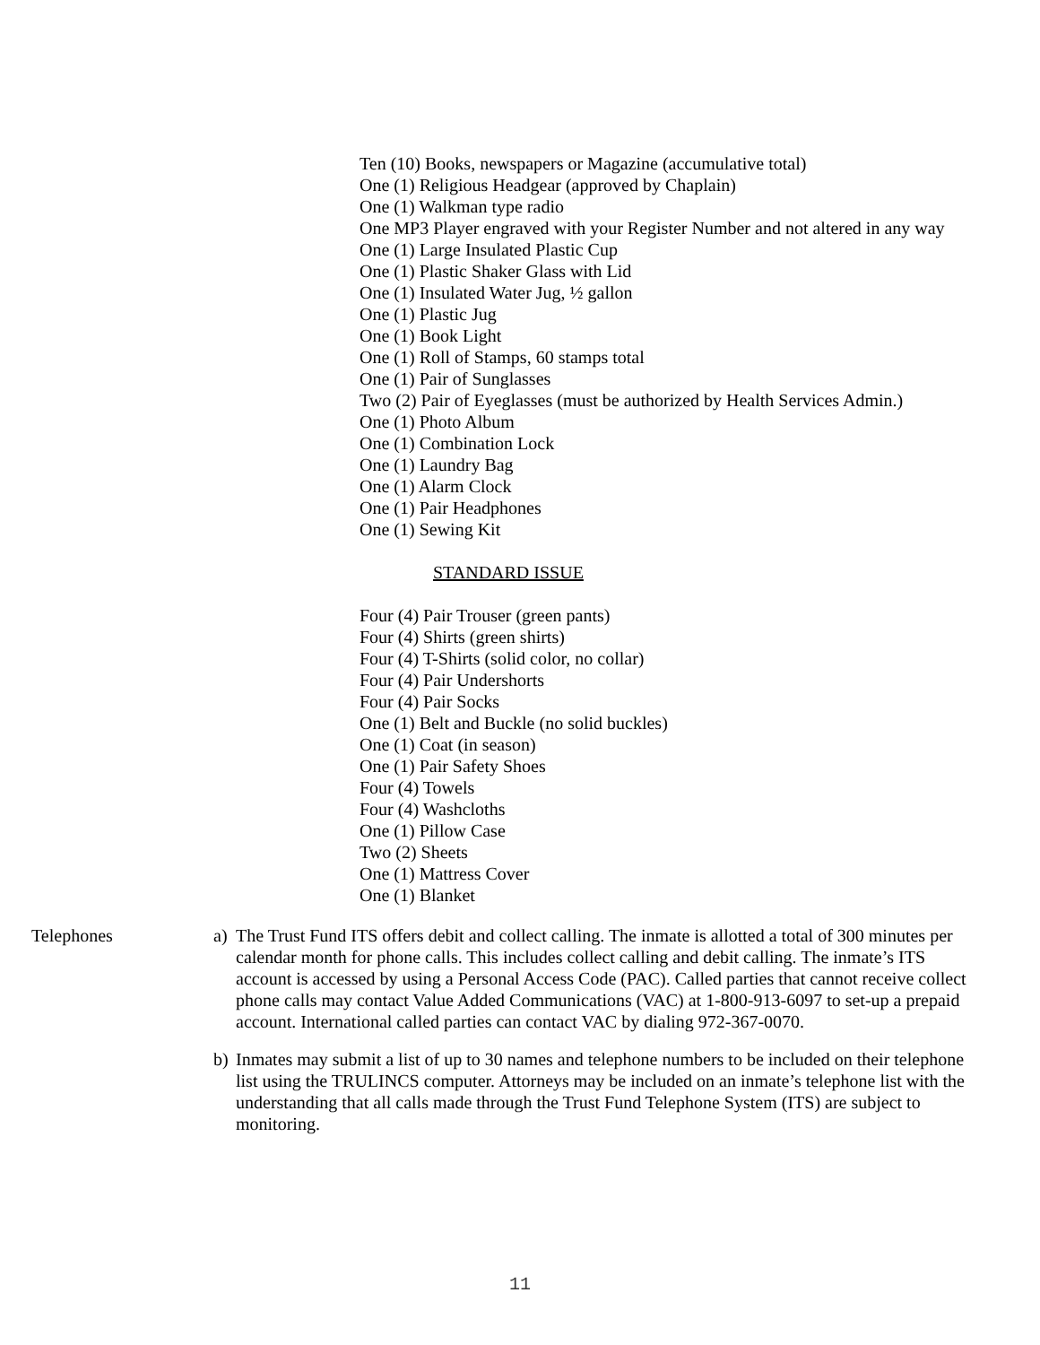Ten (10) Books, newspapers or Magazine (accumulative total)
One (1) Religious Headgear (approved by Chaplain)
One (1) Walkman type radio
One MP3 Player engraved with your Register Number and not altered in any way
One (1) Large Insulated Plastic Cup
One (1) Plastic Shaker Glass with Lid
One (1) Insulated Water Jug, ½ gallon
One (1) Plastic Jug
One (1) Book Light
One (1) Roll of Stamps, 60 stamps total
One (1) Pair of Sunglasses
Two (2) Pair of Eyeglasses (must be authorized by Health Services Admin.)
One (1) Photo Album
One (1) Combination Lock
One (1) Laundry Bag
One (1) Alarm Clock
One (1) Pair Headphones
One (1) Sewing Kit
STANDARD ISSUE
Four (4) Pair Trouser (green pants)
Four (4) Shirts (green shirts)
Four (4) T-Shirts (solid color, no collar)
Four (4) Pair Undershorts
Four (4) Pair Socks
One (1) Belt and Buckle (no solid buckles)
One (1) Coat (in season)
One (1) Pair Safety Shoes
Four (4) Towels
Four (4) Washcloths
One (1) Pillow Case
Two (2) Sheets
One (1) Mattress Cover
One (1) Blanket
Telephones a) The Trust Fund ITS offers debit and collect calling. The inmate is allotted a total of 300 minutes per calendar month for phone calls. This includes collect calling and debit calling. The inmate’s ITS account is accessed by using a Personal Access Code (PAC). Called parties that cannot receive collect phone calls may contact Value Added Communications (VAC) at 1-800-913-6097 to set-up a prepaid account. International called parties can contact VAC by dialing 972-367-0070.
b) Inmates may submit a list of up to 30 names and telephone numbers to be included on their telephone list using the TRULINCS computer. Attorneys may be included on an inmate’s telephone list with the understanding that all calls made through the Trust Fund Telephone System (ITS) are subject to monitoring.
11